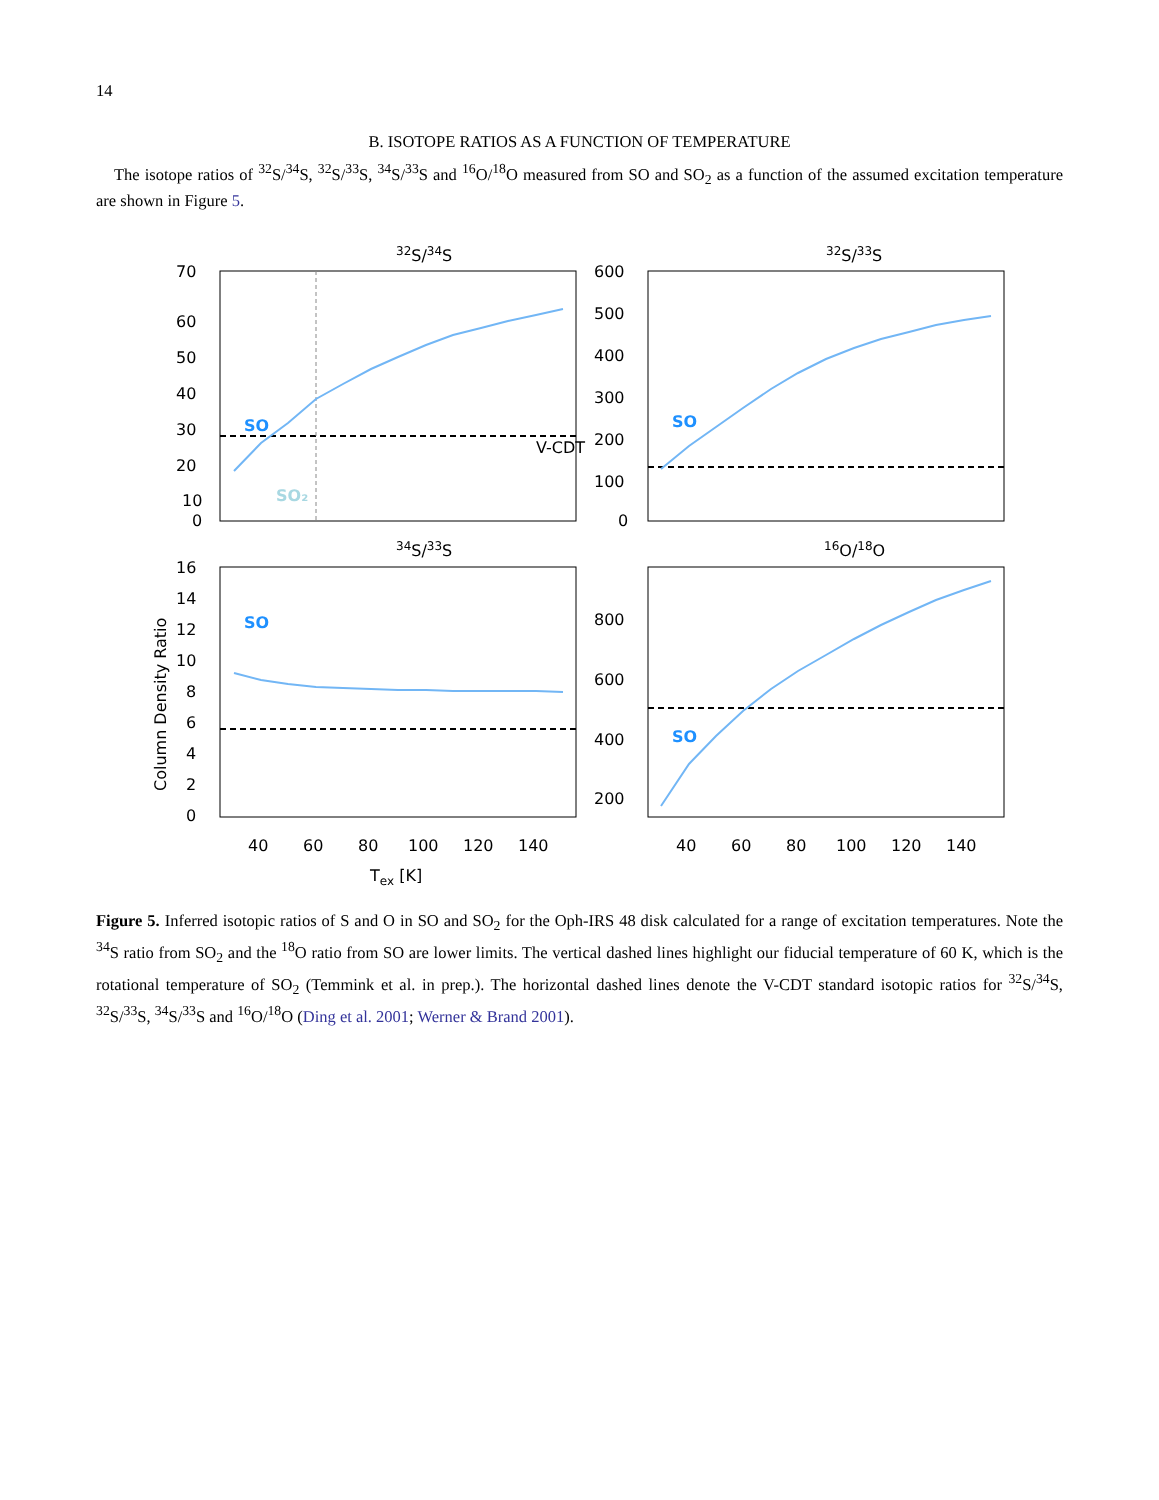14
B. ISOTOPE RATIOS AS A FUNCTION OF TEMPERATURE
The isotope ratios of <sup>32</sup>S/<sup>34</sup>S, <sup>32</sup>S/<sup>33</sup>S, <sup>34</sup>S/<sup>33</sup>S and <sup>16</sup>O/<sup>18</sup>O measured from SO and SO<sub>2</sub> as a function of the assumed excitation temperature are shown in Figure 5.
32S/34S
70
60
50
40
30
20
10
0
SO
SO₂
V-CDT
32S/33S
600
500
400
300
200
100
0
SO
34S/33S
16
14
12
10
8
6
4
2
0
Column Density Ratio
SO
16O/18O
800
600
400
200
SO
40
60
80
100
120
140
40
60
80
100
120
140
Tex [K]
Figure 5. Inferred isotopic ratios of S and O in SO and SO<sub>2</sub> for the Oph-IRS 48 disk calculated for a range of excitation temperatures. Note the <sup>34</sup>S ratio from SO<sub>2</sub> and the <sup>18</sup>O ratio from SO are lower limits. The vertical dashed lines highlight our fiducial temperature of 60 K, which is the rotational temperature of SO<sub>2</sub> (Temmink et al. in prep.). The horizontal dashed lines denote the V-CDT standard isotopic ratios for <sup>32</sup>S/<sup>34</sup>S, <sup>32</sup>S/<sup>33</sup>S, <sup>34</sup>S/<sup>33</sup>S and <sup>16</sup>O/<sup>18</sup>O (Ding et al. 2001; Werner & Brand 2001).